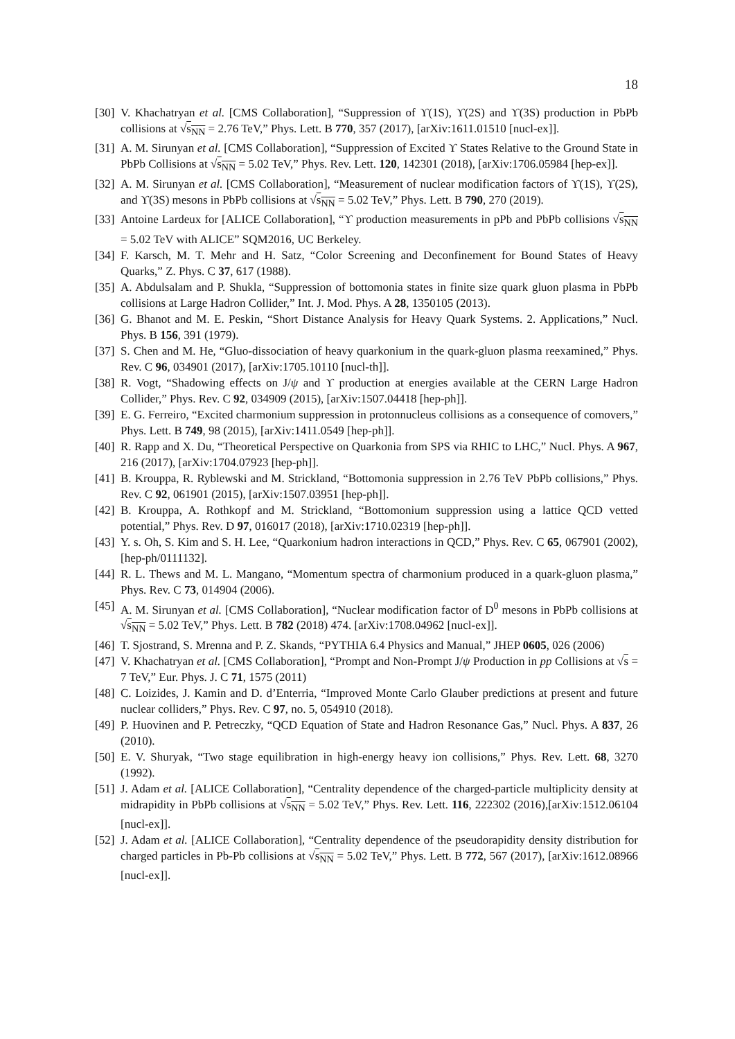18
[30] V. Khachatryan et al. [CMS Collaboration], “Suppression of ϒ(1S), ϒ(2S) and ϒ(3S) production in PbPb collisions at √s<sub>NN</sub> = 2.76 TeV,” Phys. Lett. B 770, 357 (2017), [arXiv:1611.01510 [nucl-ex]].
[31] A. M. Sirunyan et al. [CMS Collaboration], “Suppression of Excited ϒ States Relative to the Ground State in PbPb Collisions at √s<sub>NN</sub> = 5.02 TeV,” Phys. Rev. Lett. 120, 142301 (2018), [arXiv:1706.05984 [hep-ex]].
[32] A. M. Sirunyan et al. [CMS Collaboration], “Measurement of nuclear modification factors of ϒ(1S), ϒ(2S), and ϒ(3S) mesons in PbPb collisions at √s<sub>NN</sub> = 5.02 TeV,” Phys. Lett. B 790, 270 (2019).
[33] Antoine Lardeux for [ALICE Collaboration], “ϒ production measurements in pPb and PbPb collisions √s<sub>NN</sub> = 5.02 TeV with ALICE” SQM2016, UC Berkeley.
[34] F. Karsch, M. T. Mehr and H. Satz, “Color Screening and Deconfinement for Bound States of Heavy Quarks,” Z. Phys. C 37, 617 (1988).
[35] A. Abdulsalam and P. Shukla, “Suppression of bottomonia states in finite size quark gluon plasma in PbPb collisions at Large Hadron Collider,” Int. J. Mod. Phys. A 28, 1350105 (2013).
[36] G. Bhanot and M. E. Peskin, “Short Distance Analysis for Heavy Quark Systems. 2. Applications,” Nucl. Phys. B 156, 391 (1979).
[37] S. Chen and M. He, “Gluo-dissociation of heavy quarkonium in the quark-gluon plasma reexamined,” Phys. Rev. C 96, 034901 (2017), [arXiv:1705.10110 [nucl-th]].
[38] R. Vogt, “Shadowing effects on J/ψ and ϒ production at energies available at the CERN Large Hadron Collider,” Phys. Rev. C 92, 034909 (2015), [arXiv:1507.04418 [hep-ph]].
[39] E. G. Ferreiro, “Excited charmonium suppression in protonnucleus collisions as a consequence of comovers,” Phys. Lett. B 749, 98 (2015), [arXiv:1411.0549 [hep-ph]].
[40] R. Rapp and X. Du, “Theoretical Perspective on Quarkonia from SPS via RHIC to LHC,” Nucl. Phys. A 967, 216 (2017), [arXiv:1704.07923 [hep-ph]].
[41] B. Krouppa, R. Ryblewski and M. Strickland, “Bottomonia suppression in 2.76 TeV PbPb collisions,” Phys. Rev. C 92, 061901 (2015), [arXiv:1507.03951 [hep-ph]].
[42] B. Krouppa, A. Rothkopf and M. Strickland, “Bottomonium suppression using a lattice QCD vetted potential,” Phys. Rev. D 97, 016017 (2018), [arXiv:1710.02319 [hep-ph]].
[43] Y. s. Oh, S. Kim and S. H. Lee, “Quarkonium hadron interactions in QCD,” Phys. Rev. C 65, 067901 (2002), [hep-ph/0111132].
[44] R. L. Thews and M. L. Mangano, “Momentum spectra of charmonium produced in a quark-gluon plasma,” Phys. Rev. C 73, 014904 (2006).
[45] A. M. Sirunyan et al. [CMS Collaboration], “Nuclear modification factor of D<sup>0</sup> mesons in PbPb collisions at √s<sub>NN</sub> = 5.02 TeV,” Phys. Lett. B 782 (2018) 474. [arXiv:1708.04962 [nucl-ex]].
[46] T. Sjostrand, S. Mrenna and P. Z. Skands, “PYTHIA 6.4 Physics and Manual,” JHEP 0605, 026 (2006)
[47] V. Khachatryan et al. [CMS Collaboration], “Prompt and Non-Prompt J/ψ Production in pp Collisions at √s = 7 TeV,” Eur. Phys. J. C 71, 1575 (2011)
[48] C. Loizides, J. Kamin and D. d’Enterria, “Improved Monte Carlo Glauber predictions at present and future nuclear colliders,” Phys. Rev. C 97, no. 5, 054910 (2018).
[49] P. Huovinen and P. Petreczky, “QCD Equation of State and Hadron Resonance Gas,” Nucl. Phys. A 837, 26 (2010).
[50] E. V. Shuryak, “Two stage equilibration in high-energy heavy ion collisions,” Phys. Rev. Lett. 68, 3270 (1992).
[51] J. Adam et al. [ALICE Collaboration], “Centrality dependence of the charged-particle multiplicity density at midrapidity in PbPb collisions at √s<sub>NN</sub> = 5.02 TeV,” Phys. Rev. Lett. 116, 222302 (2016),[arXiv:1512.06104 [nucl-ex]].
[52] J. Adam et al. [ALICE Collaboration], “Centrality dependence of the pseudorapidity density distribution for charged particles in Pb-Pb collisions at √s<sub>NN</sub> = 5.02 TeV,” Phys. Lett. B 772, 567 (2017), [arXiv:1612.08966 [nucl-ex]].